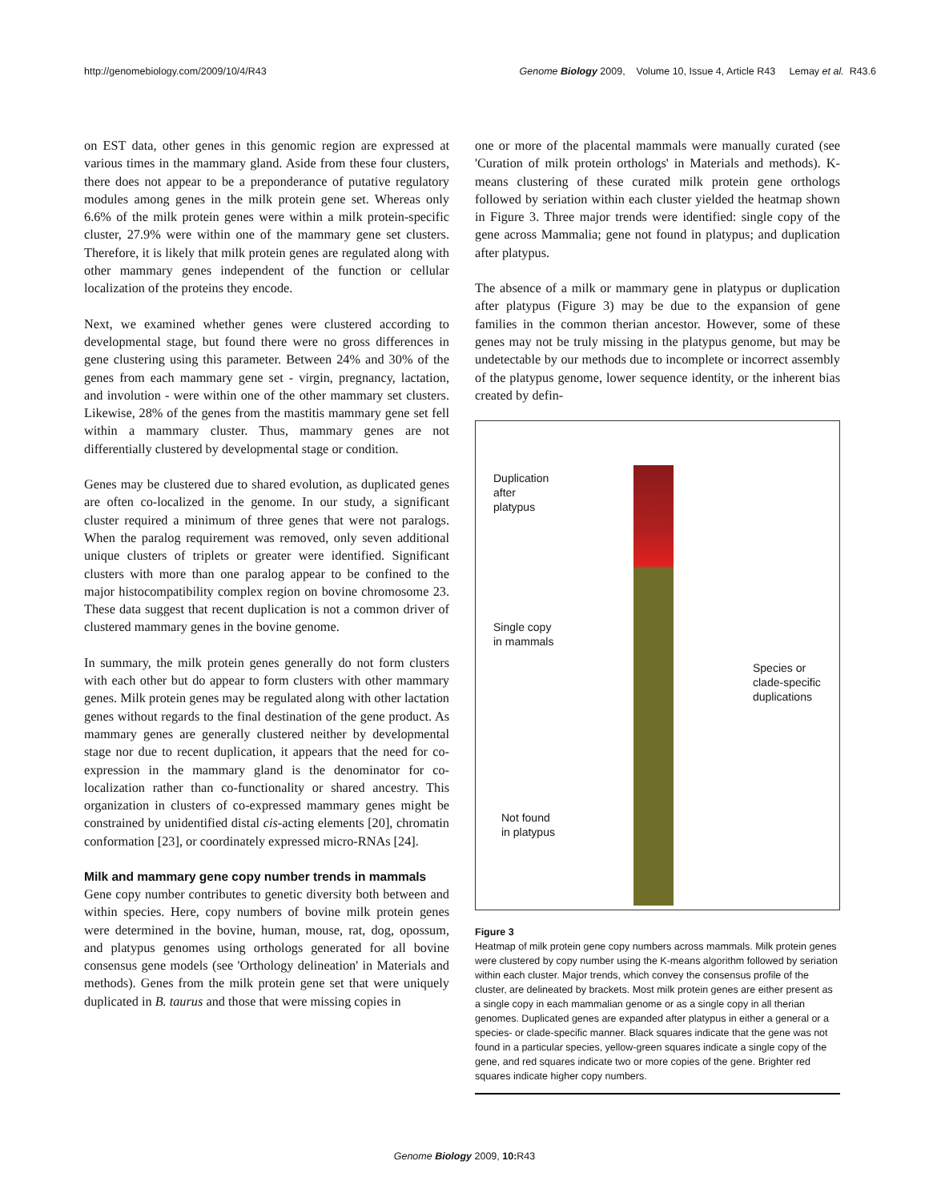http://genomebiology.com/2009/10/4/R43 Genome Biology 2009, Volume 10, Issue 4, Article R43 Lemay et al. R43.6
on EST data, other genes in this genomic region are expressed at various times in the mammary gland. Aside from these four clusters, there does not appear to be a preponderance of putative regulatory modules among genes in the milk protein gene set. Whereas only 6.6% of the milk protein genes were within a milk protein-specific cluster, 27.9% were within one of the mammary gene set clusters. Therefore, it is likely that milk protein genes are regulated along with other mammary genes independent of the function or cellular localization of the proteins they encode.
Next, we examined whether genes were clustered according to developmental stage, but found there were no gross differences in gene clustering using this parameter. Between 24% and 30% of the genes from each mammary gene set - virgin, pregnancy, lactation, and involution - were within one of the other mammary set clusters. Likewise, 28% of the genes from the mastitis mammary gene set fell within a mammary cluster. Thus, mammary genes are not differentially clustered by developmental stage or condition.
Genes may be clustered due to shared evolution, as duplicated genes are often co-localized in the genome. In our study, a significant cluster required a minimum of three genes that were not paralogs. When the paralog requirement was removed, only seven additional unique clusters of triplets or greater were identified. Significant clusters with more than one paralog appear to be confined to the major histocompatibility complex region on bovine chromosome 23. These data suggest that recent duplication is not a common driver of clustered mammary genes in the bovine genome.
In summary, the milk protein genes generally do not form clusters with each other but do appear to form clusters with other mammary genes. Milk protein genes may be regulated along with other lactation genes without regards to the final destination of the gene product. As mammary genes are generally clustered neither by developmental stage nor due to recent duplication, it appears that the need for co-expression in the mammary gland is the denominator for co-localization rather than co-functionality or shared ancestry. This organization in clusters of co-expressed mammary genes might be constrained by unidentified distal cis-acting elements [20], chromatin conformation [23], or coordinately expressed micro-RNAs [24].
Milk and mammary gene copy number trends in mammals
Gene copy number contributes to genetic diversity both between and within species. Here, copy numbers of bovine milk protein genes were determined in the bovine, human, mouse, rat, dog, opossum, and platypus genomes using orthologs generated for all bovine consensus gene models (see 'Orthology delineation' in Materials and methods). Genes from the milk protein gene set that were uniquely duplicated in B. taurus and those that were missing copies in
one or more of the placental mammals were manually curated (see 'Curation of milk protein orthologs' in Materials and methods). K-means clustering of these curated milk protein gene orthologs followed by seriation within each cluster yielded the heatmap shown in Figure 3. Three major trends were identified: single copy of the gene across Mammalia; gene not found in platypus; and duplication after platypus.
The absence of a milk or mammary gene in platypus or duplication after platypus (Figure 3) may be due to the expansion of gene families in the common therian ancestor. However, some of these genes may not be truly missing in the platypus genome, but may be undetectable by our methods due to incomplete or incorrect assembly of the platypus genome, lower sequence identity, or the inherent bias created by defin-
Duplication
after
platypus
Single copy
in mammals
Not found
in platypus
Species or
clade-specific
duplications
Figure 3
Heatmap of milk protein gene copy numbers across mammals. Milk protein genes were clustered by copy number using the K-means algorithm followed by seriation within each cluster. Major trends, which convey the consensus profile of the cluster, are delineated by brackets. Most milk protein genes are either present as a single copy in each mammalian genome or as a single copy in all therian genomes. Duplicated genes are expanded after platypus in either a general or a species- or clade-specific manner. Black squares indicate that the gene was not found in a particular species, yellow-green squares indicate a single copy of the gene, and red squares indicate two or more copies of the gene. Brighter red squares indicate higher copy numbers.
Genome Biology 2009, 10: R43